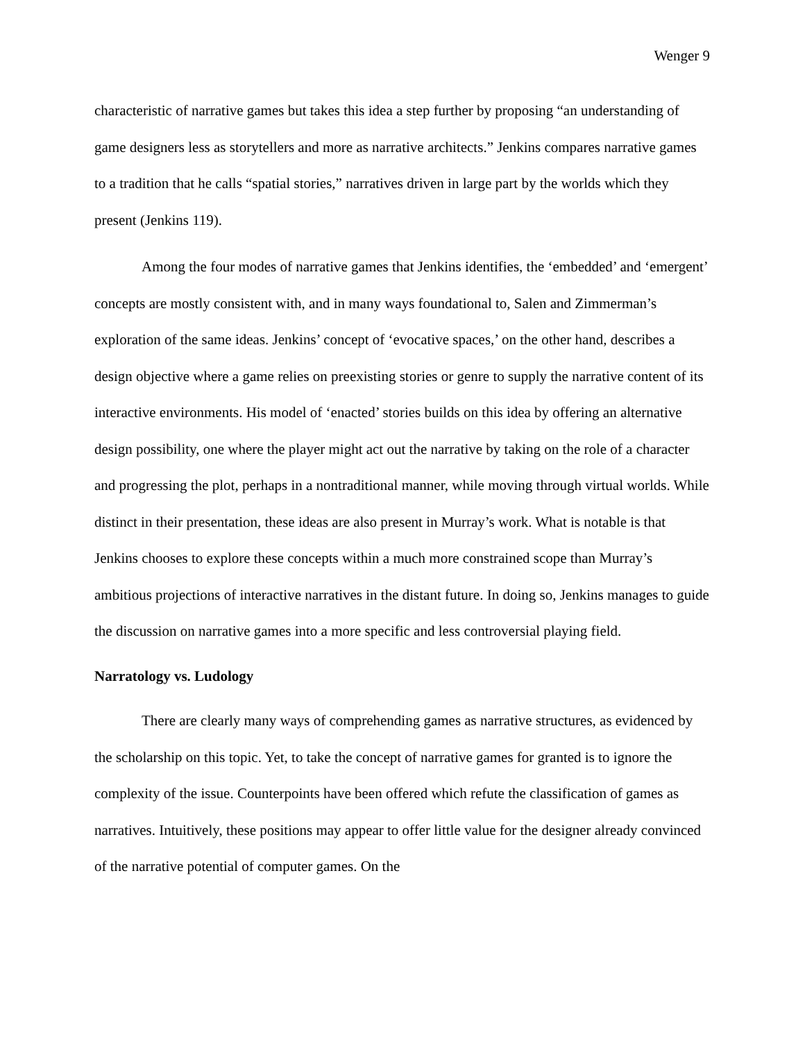Wenger 9
characteristic of narrative games but takes this idea a step further by proposing “an understanding of game designers less as storytellers and more as narrative architects.” Jenkins compares narrative games to a tradition that he calls “spatial stories,” narratives driven in large part by the worlds which they present (Jenkins 119).
Among the four modes of narrative games that Jenkins identifies, the ‘embedded’ and ‘emergent’ concepts are mostly consistent with, and in many ways foundational to, Salen and Zimmerman’s exploration of the same ideas. Jenkins’ concept of ‘evocative spaces,’ on the other hand, describes a design objective where a game relies on preexisting stories or genre to supply the narrative content of its interactive environments. His model of ‘enacted’ stories builds on this idea by offering an alternative design possibility, one where the player might act out the narrative by taking on the role of a character and progressing the plot, perhaps in a nontraditional manner, while moving through virtual worlds. While distinct in their presentation, these ideas are also present in Murray’s work. What is notable is that Jenkins chooses to explore these concepts within a much more constrained scope than Murray’s ambitious projections of interactive narratives in the distant future. In doing so, Jenkins manages to guide the discussion on narrative games into a more specific and less controversial playing field.
Narratology vs. Ludology
There are clearly many ways of comprehending games as narrative structures, as evidenced by the scholarship on this topic. Yet, to take the concept of narrative games for granted is to ignore the complexity of the issue. Counterpoints have been offered which refute the classification of games as narratives. Intuitively, these positions may appear to offer little value for the designer already convinced of the narrative potential of computer games. On the